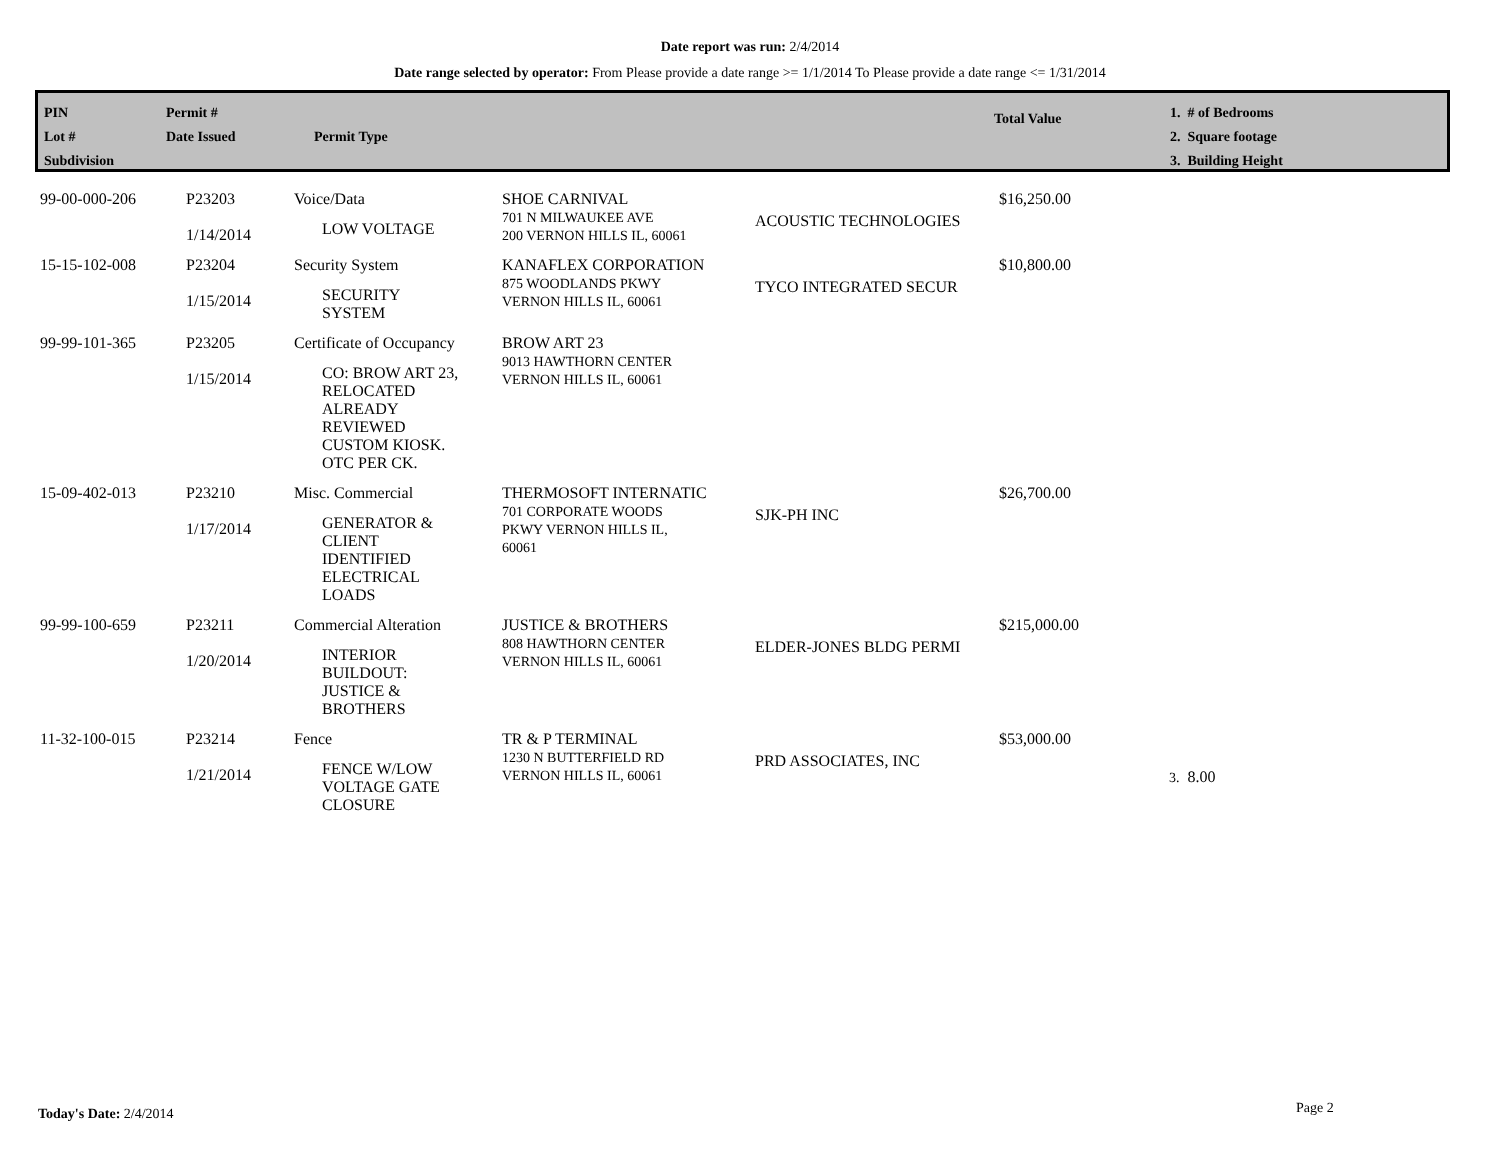Date report was run: 2/4/2014
Date range selected by operator: From Please provide a date range >= 1/1/2014 To Please provide a date range <= 1/31/2014
PIN
Lot #
Subdivision
Permit #
Date Issued
Permit Type
Total Value
1. # of Bedrooms
2. Square footage
3. Building Height
| 99-00-000-206 | P23203 1/14/2014 | Voice/Data LOW VOLTAGE | SHOE CARNIVAL 701 N MILWAUKEE AVE 200 VERNON HILLS IL, 60061 | ACOUSTIC TECHNOLOGIES | $16,250.00 | |
| 15-15-102-008 | P23204 1/15/2014 | Security System SECURITY SYSTEM | KANAFLEX CORPORATION 875 WOODLANDS PKWY VERNON HILLS IL, 60061 | TYCO INTEGRATED SECUR | $10,800.00 | |
| 99-99-101-365 | P23205 1/15/2014 | Certificate of Occupancy CO: BROW ART 23, RELOCATED ALREADY REVIEWED CUSTOM KIOSK. OTC PER CK. | BROW ART 23 9013 HAWTHORN CENTER VERNON HILLS IL, 60061 | | | |
| 15-09-402-013 | P23210 1/17/2014 | Misc. Commercial GENERATOR & CLIENT IDENTIFIED ELECTRICAL LOADS | THERMOSOFT INTERNATIC 701 CORPORATE WOODS PKWY VERNON HILLS IL, 60061 | SJK-PH INC | $26,700.00 | |
| 99-99-100-659 | P23211 1/20/2014 | Commercial Alteration INTERIOR BUILDOUT: JUSTICE & BROTHERS | JUSTICE & BROTHERS 808 HAWTHORN CENTER VERNON HILLS IL, 60061 | ELDER-JONES BLDG PERMI | $215,000.00 | |
| 11-32-100-015 | P23214 1/21/2014 | Fence FENCE W/LOW VOLTAGE GATE CLOSURE | TR & P TERMINAL 1230 N BUTTERFIELD RD VERNON HILLS IL, 60061 | PRD ASSOCIATES, INC | $53,000.00 | 3. 8.00 |
Today's Date: 2/4/2014 Page 2